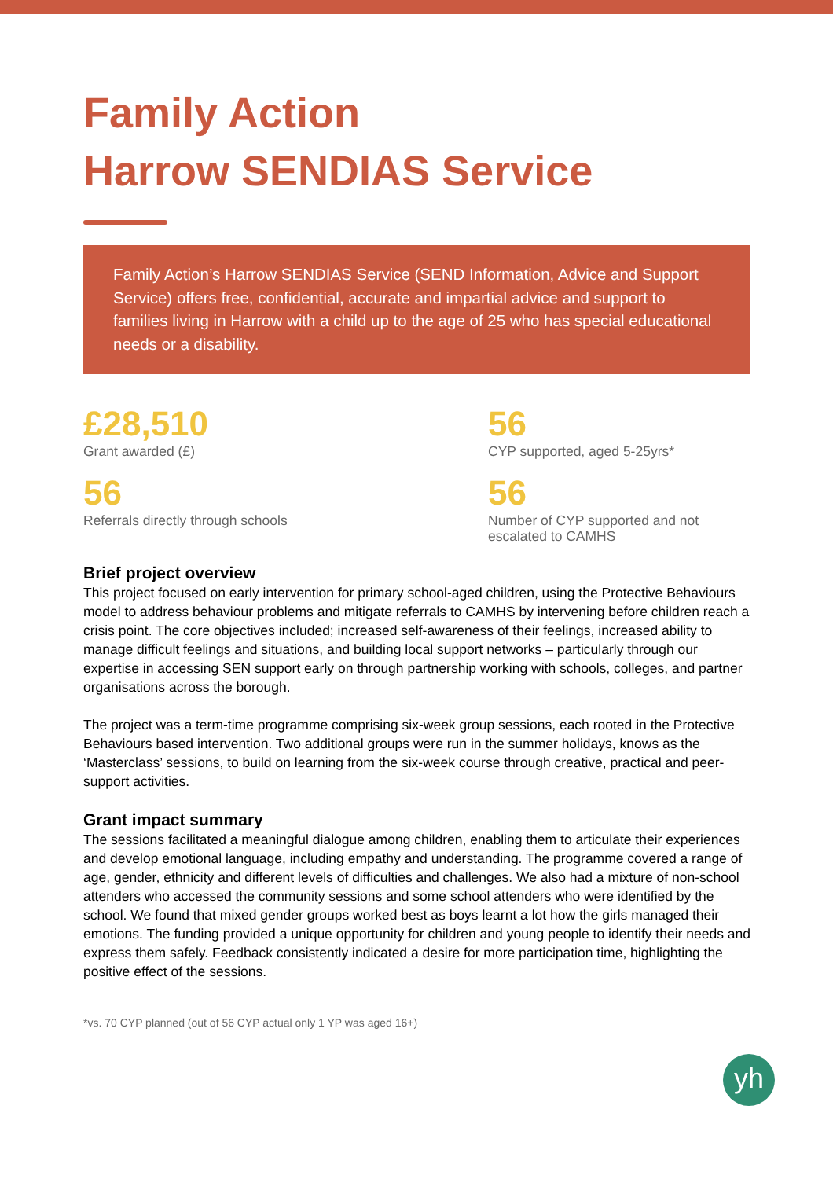Family Action
Harrow SENDIAS Service
Family Action’s Harrow SENDIAS Service (SEND Information, Advice and Support Service) offers free, confidential, accurate and impartial advice and support to families living in Harrow with a child up to the age of 25 who has special educational needs or a disability.
£28,510
Grant awarded (£)
56
CYP supported, aged 5-25yrs*
56
Referrals directly through schools
56
Number of CYP supported and not escalated to CAMHS
Brief project overview
This project focused on early intervention for primary school-aged children, using the Protective Behaviours model to address behaviour problems and mitigate referrals to CAMHS by intervening before children reach a crisis point. The core objectives included; increased self-awareness of their feelings, increased ability to manage difficult feelings and situations, and building local support networks – particularly through our expertise in accessing SEN support early on through partnership working with schools, colleges, and partner organisations across the borough.
The project was a term-time programme comprising six-week group sessions, each rooted in the Protective Behaviours based intervention. Two additional groups were run in the summer holidays, knows as the ‘Masterclass’ sessions, to build on learning from the six-week course through creative, practical and peer-support activities.
Grant impact summary
The sessions facilitated a meaningful dialogue among children, enabling them to articulate their experiences and develop emotional language, including empathy and understanding. The programme covered a range of age, gender, ethnicity and different levels of difficulties and challenges. We also had a mixture of non-school attenders who accessed the community sessions and some school attenders who were identified by the school. We found that mixed gender groups worked best as boys learnt a lot how the girls managed their emotions. The funding provided a unique opportunity for children and young people to identify their needs and express them safely. Feedback consistently indicated a desire for more participation time, highlighting the positive effect of the sessions.
*vs. 70 CYP planned (out of 56 CYP actual only 1 YP was aged 16+)
yh